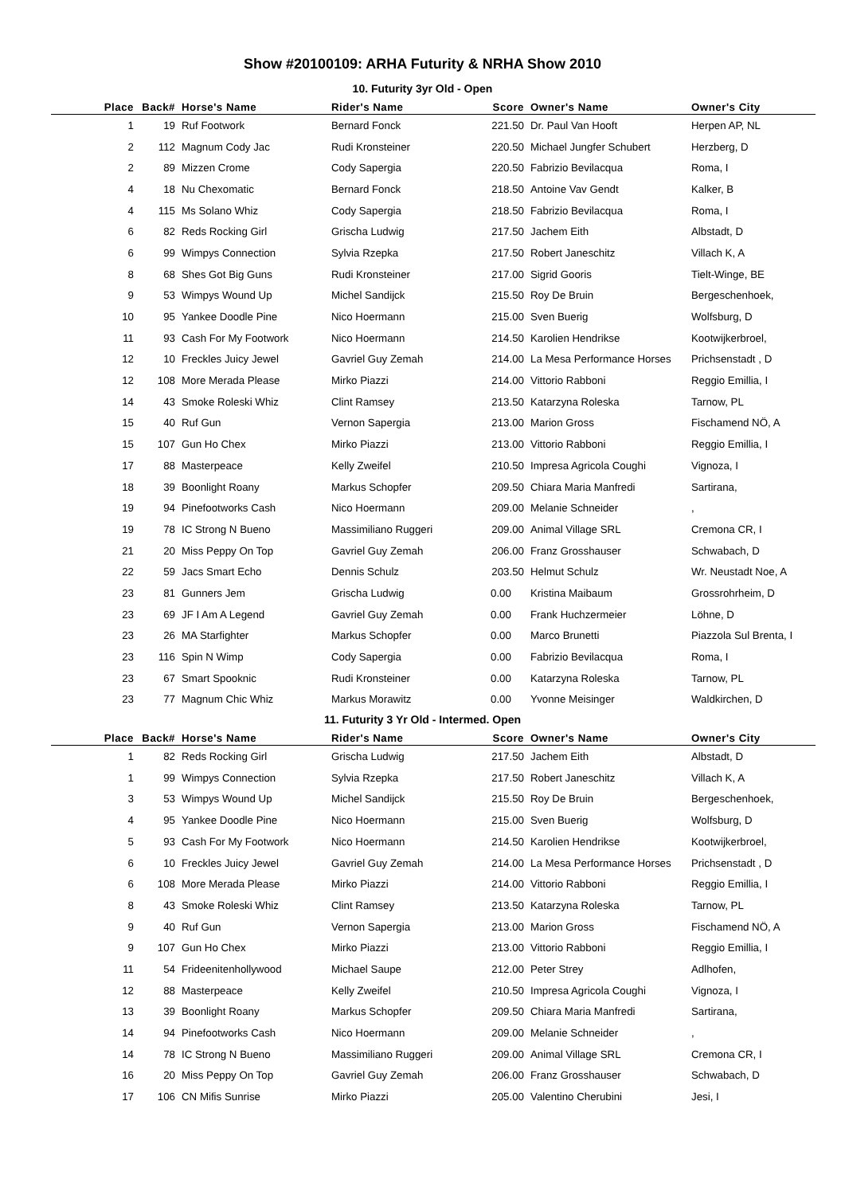Show #20100109: ARHA Futurity & NRHA Show 2010
10. Futurity 3yr Old - Open
| Place | Back# | Horse's Name | Rider's Name | Score | Owner's Name | Owner's City |
| --- | --- | --- | --- | --- | --- | --- |
| 1 | 19 | Ruf Footwork | Bernard Fonck | 221.50 | Dr. Paul Van Hooft | Herpen AP, NL |
| 2 | 112 | Magnum Cody Jac | Rudi Kronsteiner | 220.50 | Michael Jungfer Schubert | Herzberg, D |
| 2 | 89 | Mizzen Crome | Cody Sapergia | 220.50 | Fabrizio Bevilacqua | Roma, I |
| 4 | 18 | Nu Chexomatic | Bernard Fonck | 218.50 | Antoine Vav Gendt | Kalker, B |
| 4 | 115 | Ms Solano Whiz | Cody Sapergia | 218.50 | Fabrizio Bevilacqua | Roma, I |
| 6 | 82 | Reds Rocking Girl | Grischa Ludwig | 217.50 | Jachem Eith | Albstadt, D |
| 6 | 99 | Wimpys Connection | Sylvia Rzepka | 217.50 | Robert Janeschitz | Villach K, A |
| 8 | 68 | Shes Got Big Guns | Rudi Kronsteiner | 217.00 | Sigrid Gooris | Tielt-Winge, BE |
| 9 | 53 | Wimpys Wound Up | Michel Sandijck | 215.50 | Roy De Bruin | Bergeschenhoek, |
| 10 | 95 | Yankee Doodle Pine | Nico Hoermann | 215.00 | Sven Buerig | Wolfsburg, D |
| 11 | 93 | Cash For My Footwork | Nico Hoermann | 214.50 | Karolien Hendrikse | Kootwijkerbroel, |
| 12 | 10 | Freckles Juicy Jewel | Gavriel Guy Zemah | 214.00 | La Mesa Performance Horses | Prichsenstadt , D |
| 12 | 108 | More Merada Please | Mirko Piazzi | 214.00 | Vittorio Rabboni | Reggio Emillia, I |
| 14 | 43 | Smoke Roleski Whiz | Clint Ramsey | 213.50 | Katarzyna Roleska | Tarnow, PL |
| 15 | 40 | Ruf Gun | Vernon Sapergia | 213.00 | Marion Gross | Fischamend NÖ, A |
| 15 | 107 | Gun Ho Chex | Mirko Piazzi | 213.00 | Vittorio Rabboni | Reggio Emillia, I |
| 17 | 88 | Masterpeace | Kelly Zweifel | 210.50 | Impresa Agricola Coughi | Vignoza, I |
| 18 | 39 | Boonlight Roany | Markus Schopfer | 209.50 | Chiara Maria Manfredi | Sartirana, |
| 19 | 94 | Pinefootworks Cash | Nico Hoermann | 209.00 | Melanie Schneider | , |
| 19 | 78 | IC Strong N Bueno | Massimiliano Ruggeri | 209.00 | Animal Village SRL | Cremona CR, I |
| 21 | 20 | Miss Peppy On Top | Gavriel Guy Zemah | 206.00 | Franz Grosshauser | Schwabach, D |
| 22 | 59 | Jacs Smart Echo | Dennis Schulz | 203.50 | Helmut Schulz | Wr. Neustadt Noe, A |
| 23 | 81 | Gunners Jem | Grischa Ludwig | 0.00 | Kristina Maibaum | Grossrohrheim, D |
| 23 | 69 | JF I Am A Legend | Gavriel Guy Zemah | 0.00 | Frank Huchzermeier | Löhne, D |
| 23 | 26 | MA Starfighter | Markus Schopfer | 0.00 | Marco Brunetti | Piazzola Sul Brenta, I |
| 23 | 116 | Spin N Wimp | Cody Sapergia | 0.00 | Fabrizio Bevilacqua | Roma, I |
| 23 | 67 | Smart Spooknic | Rudi Kronsteiner | 0.00 | Katarzyna Roleska | Tarnow, PL |
| 23 | 77 | Magnum Chic Whiz | Markus Morawitz | 0.00 | Yvonne Meisinger | Waldkirchen, D |
11. Futurity 3 Yr Old - Intermed. Open
| Place | Back# | Horse's Name | Rider's Name | Score | Owner's Name | Owner's City |
| --- | --- | --- | --- | --- | --- | --- |
| 1 | 82 | Reds Rocking Girl | Grischa Ludwig | 217.50 | Jachem Eith | Albstadt, D |
| 1 | 99 | Wimpys Connection | Sylvia Rzepka | 217.50 | Robert Janeschitz | Villach K, A |
| 3 | 53 | Wimpys Wound Up | Michel Sandijck | 215.50 | Roy De Bruin | Bergeschenhoek, |
| 4 | 95 | Yankee Doodle Pine | Nico Hoermann | 215.00 | Sven Buerig | Wolfsburg, D |
| 5 | 93 | Cash For My Footwork | Nico Hoermann | 214.50 | Karolien Hendrikse | Kootwijkerbroel, |
| 6 | 10 | Freckles Juicy Jewel | Gavriel Guy Zemah | 214.00 | La Mesa Performance Horses | Prichsenstadt , D |
| 6 | 108 | More Merada Please | Mirko Piazzi | 214.00 | Vittorio Rabboni | Reggio Emillia, I |
| 8 | 43 | Smoke Roleski Whiz | Clint Ramsey | 213.50 | Katarzyna Roleska | Tarnow, PL |
| 9 | 40 | Ruf Gun | Vernon Sapergia | 213.00 | Marion Gross | Fischamend NÖ, A |
| 9 | 107 | Gun Ho Chex | Mirko Piazzi | 213.00 | Vittorio Rabboni | Reggio Emillia, I |
| 11 | 54 | Frideenitenhollywood | Michael Saupe | 212.00 | Peter Strey | Adlhofen, |
| 12 | 88 | Masterpeace | Kelly Zweifel | 210.50 | Impresa Agricola Coughi | Vignoza, I |
| 13 | 39 | Boonlight Roany | Markus Schopfer | 209.50 | Chiara Maria Manfredi | Sartirana, |
| 14 | 94 | Pinefootworks Cash | Nico Hoermann | 209.00 | Melanie Schneider | , |
| 14 | 78 | IC Strong N Bueno | Massimiliano Ruggeri | 209.00 | Animal Village SRL | Cremona CR, I |
| 16 | 20 | Miss Peppy On Top | Gavriel Guy Zemah | 206.00 | Franz Grosshauser | Schwabach, D |
| 17 | 106 | CN Mifis Sunrise | Mirko Piazzi | 205.00 | Valentino Cherubini | Jesi, I |